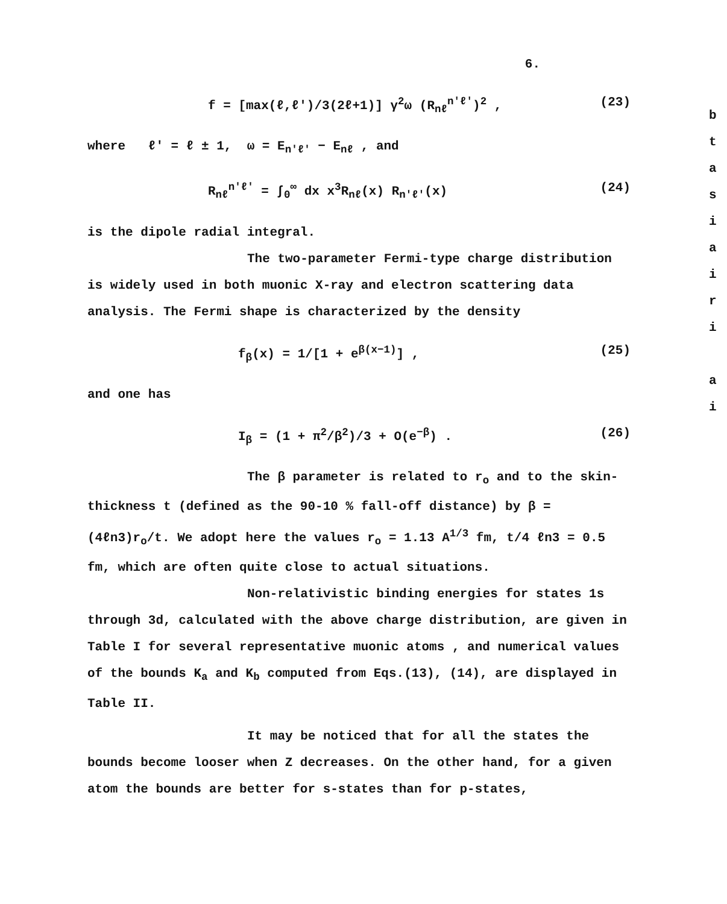6.
f = [max(ℓ,ℓ')/3(2ℓ+1)] γ<sup>2</sup>ω (R<sub>nℓ</sub><sup>n'ℓ'</sup>)<sup>2</sup> , (23)
where ℓ' = ℓ ± 1, ω = E<sub>n'ℓ'</sub> − E<sub>nℓ</sub> , and
R<sub>nℓ</sub><sup>n'ℓ'</sup> = ∫<sub>0</sub><sup>∞</sup> dx x<sup>3</sup>R<sub>nℓ</sub>(x) R<sub>n'ℓ'</sub>(x) (24)
is the dipole radial integral.
The two-parameter Fermi-type charge distribution is widely used in both muonic X-ray and electron scattering data analysis. The Fermi shape is characterized by the density
f<sub>β</sub>(x) = 1/[1 + e<sup>β(x−1)</sup>] , (25)
and one has
I<sub>β</sub> = (1 + π<sup>2</sup>/β<sup>2</sup>)/3 + O(e<sup>−β</sup>) . (26)
The β parameter is related to r<sub>o</sub> and to the skin-thickness t (defined as the 90-10 % fall-off distance) by β = (4ℓn3)r<sub>o</sub>/t. We adopt here the values r<sub>o</sub> = 1.13 A<sup>1/3</sup> fm, t/4 ℓn3 = 0.5 fm, which are often quite close to actual situations.
Non-relativistic binding energies for states 1s through 3d, calculated with the above charge distribution, are given in Table I for several representative muonic atoms , and numerical values of the bounds K<sub>a</sub> and K<sub>b</sub> computed from Eqs.(13), (14), are displayed in Table II.
It may be noticed that for all the states the bounds become looser when Z decreases. On the other hand, for a given atom the bounds are better for s-states than for p-states,
b
t
a
s
i
a
i
r
i
a
i